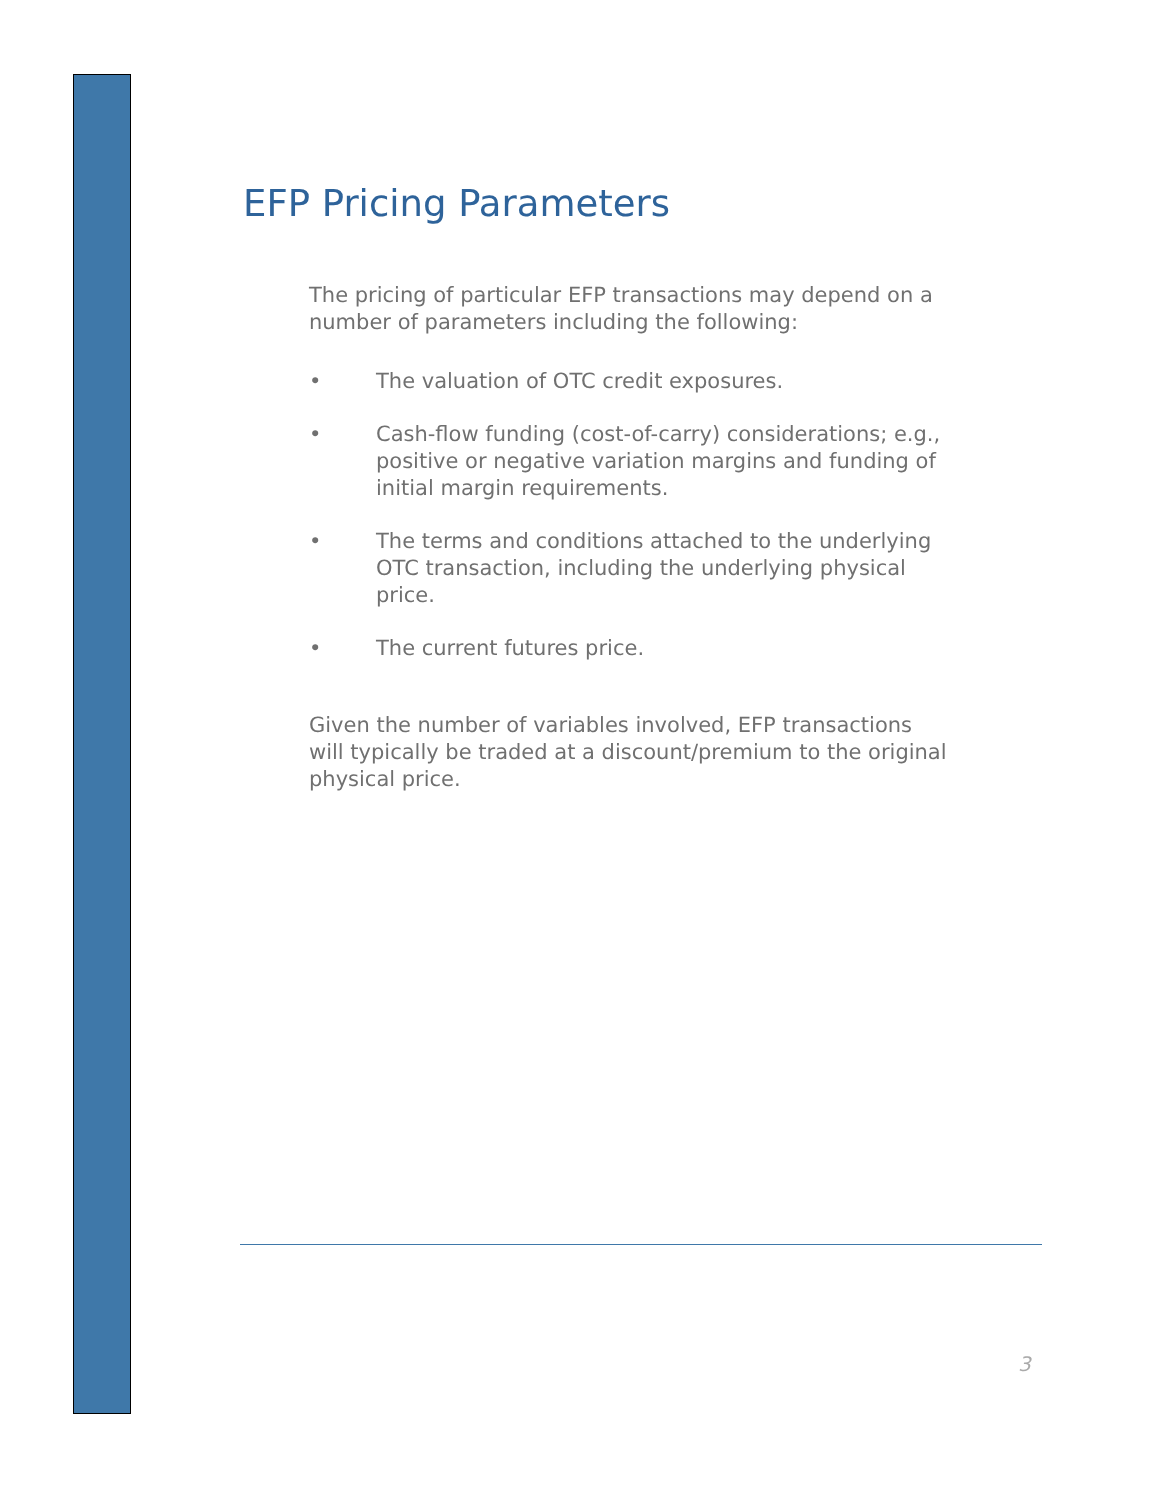EFP Pricing Parameters
The pricing of particular EFP transactions may depend on a number of parameters including the following:
• The valuation of OTC credit exposures.
• Cash-flow funding (cost-of-carry) considerations; e.g., positive or negative variation margins and funding of initial margin requirements.
• The terms and conditions attached to the underlying OTC transaction, including the underlying physical price.
• The current futures price.
Given the number of variables involved, EFP transactions will typically be traded at a discount/premium to the original physical price.
3